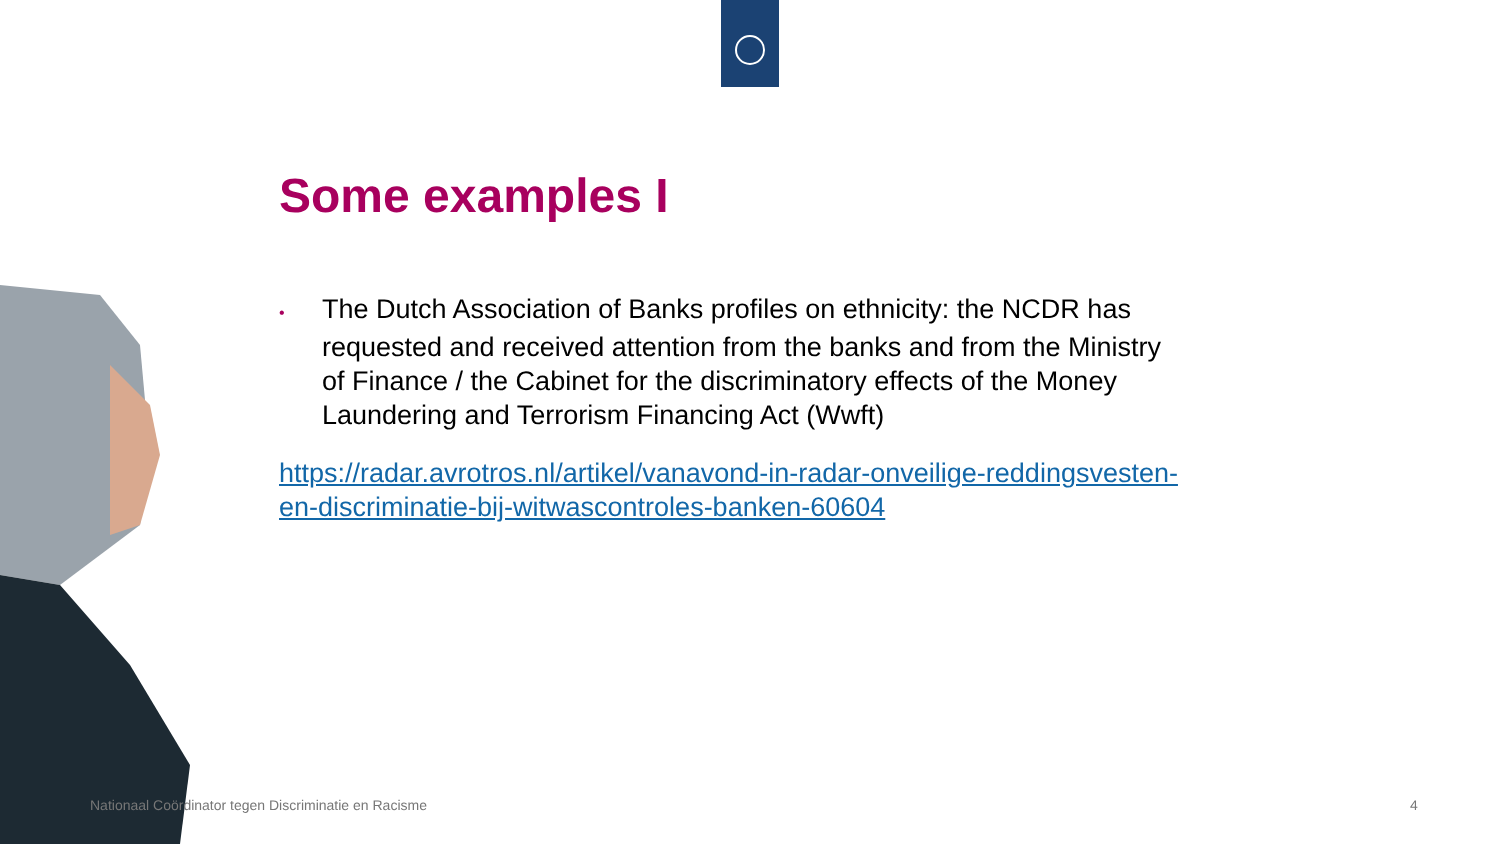Some examples I
• The Dutch Association of Banks profiles on ethnicity: the NCDR has requested and received attention from the banks and from the Ministry of Finance / the Cabinet for the discriminatory effects of the Money Laundering and Terrorism Financing Act (Wwft)
https://radar.avrotros.nl/artikel/vanavond-in-radar-onveilige-reddingsvesten-en-discriminatie-bij-witwascontroles-banken-60604
Nationaal Coördinator tegen Discriminatie en Racisme
4